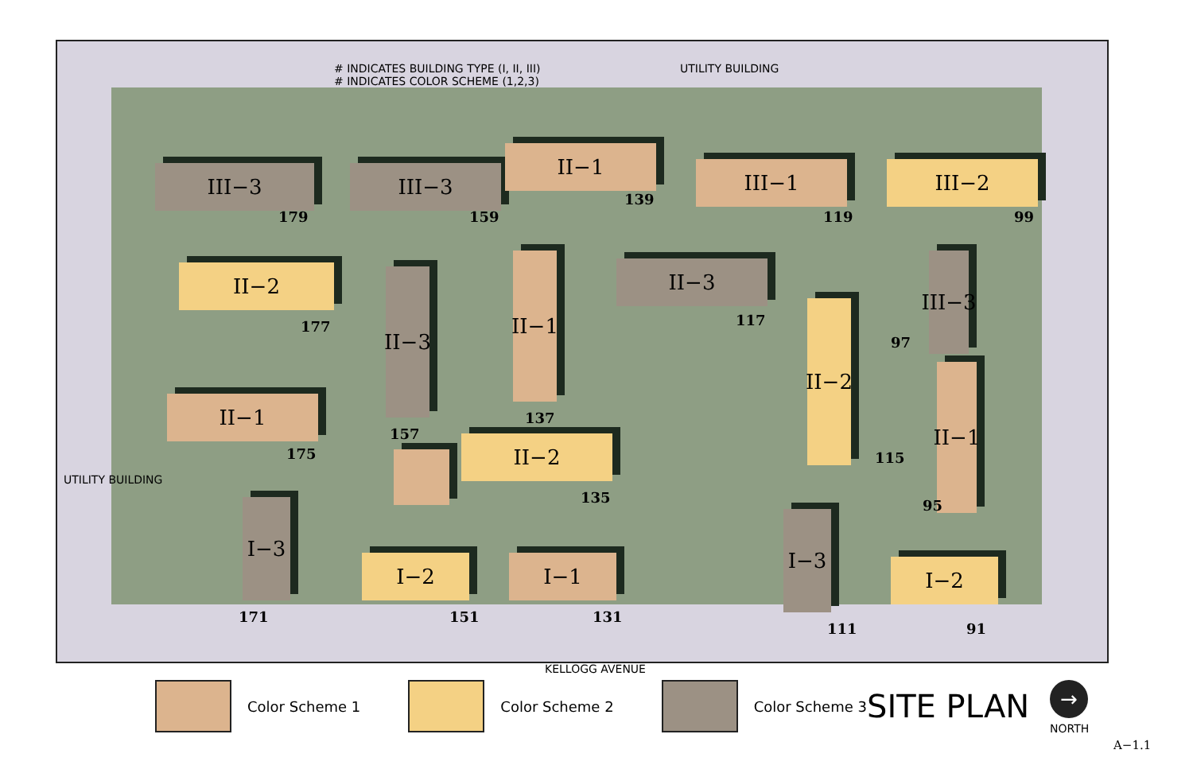# INDICATES BUILDING TYPE (I, II, III)
# INDICATES COLOR SCHEME (1,2,3)
UTILITY BUILDING
III−3 III−3
II−1
III−1 III−2
II−2
II−3
II−1
II−3
II−2
III−3
II−1
II−1
II−2
I−3
I−2 I−1
I−3
I−2
179 159
139
119 99
177 117
97
137
157
175 115
135 95
171 151 131
111 91
UTILITY BUILDING
KELLOGG AVENUE
Color Scheme 1 Color Scheme 2 Color Scheme 3
SITE PLAN →
NORTH
A−1.1